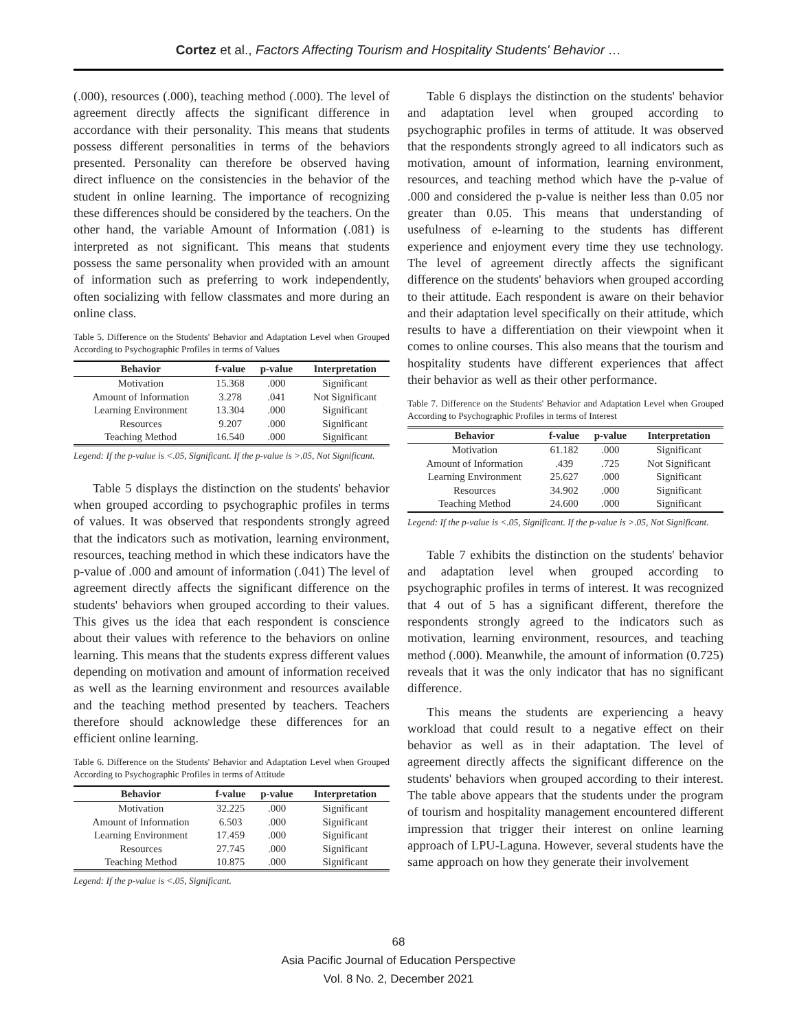Cortez et al., Factors Affecting Tourism and Hospitality Students' Behavior …
(.000), resources (.000), teaching method (.000). The level of agreement directly affects the significant difference in accordance with their personality. This means that students possess different personalities in terms of the behaviors presented. Personality can therefore be observed having direct influence on the consistencies in the behavior of the student in online learning. The importance of recognizing these differences should be considered by the teachers. On the other hand, the variable Amount of Information (.081) is interpreted as not significant. This means that students possess the same personality when provided with an amount of information such as preferring to work independently, often socializing with fellow classmates and more during an online class.
Table 5. Difference on the Students' Behavior and Adaptation Level when Grouped According to Psychographic Profiles in terms of Values
| Behavior | f-value | p-value | Interpretation |
| --- | --- | --- | --- |
| Motivation | 15.368 | .000 | Significant |
| Amount of Information | 3.278 | .041 | Not Significant |
| Learning Environment | 13.304 | .000 | Significant |
| Resources | 9.207 | .000 | Significant |
| Teaching Method | 16.540 | .000 | Significant |
Legend: If the p-value is <.05, Significant. If the p-value is >.05, Not Significant.
Table 5 displays the distinction on the students' behavior when grouped according to psychographic profiles in terms of values. It was observed that respondents strongly agreed that the indicators such as motivation, learning environment, resources, teaching method in which these indicators have the p-value of .000 and amount of information (.041) The level of agreement directly affects the significant difference on the students' behaviors when grouped according to their values. This gives us the idea that each respondent is conscience about their values with reference to the behaviors on online learning. This means that the students express different values depending on motivation and amount of information received as well as the learning environment and resources available and the teaching method presented by teachers. Teachers therefore should acknowledge these differences for an efficient online learning.
Table 6. Difference on the Students' Behavior and Adaptation Level when Grouped According to Psychographic Profiles in terms of Attitude
| Behavior | f-value | p-value | Interpretation |
| --- | --- | --- | --- |
| Motivation | 32.225 | .000 | Significant |
| Amount of Information | 6.503 | .000 | Significant |
| Learning Environment | 17.459 | .000 | Significant |
| Resources | 27.745 | .000 | Significant |
| Teaching Method | 10.875 | .000 | Significant |
Legend: If the p-value is <.05, Significant.
Table 6 displays the distinction on the students' behavior and adaptation level when grouped according to psychographic profiles in terms of attitude. It was observed that the respondents strongly agreed to all indicators such as motivation, amount of information, learning environment, resources, and teaching method which have the p-value of .000 and considered the p-value is neither less than 0.05 nor greater than 0.05. This means that understanding of usefulness of e-learning to the students has different experience and enjoyment every time they use technology. The level of agreement directly affects the significant difference on the students' behaviors when grouped according to their attitude. Each respondent is aware on their behavior and their adaptation level specifically on their attitude, which results to have a differentiation on their viewpoint when it comes to online courses. This also means that the tourism and hospitality students have different experiences that affect their behavior as well as their other performance.
Table 7. Difference on the Students' Behavior and Adaptation Level when Grouped According to Psychographic Profiles in terms of Interest
| Behavior | f-value | p-value | Interpretation |
| --- | --- | --- | --- |
| Motivation | 61.182 | .000 | Significant |
| Amount of Information | .439 | .725 | Not Significant |
| Learning Environment | 25.627 | .000 | Significant |
| Resources | 34.902 | .000 | Significant |
| Teaching Method | 24.600 | .000 | Significant |
Legend: If the p-value is <.05, Significant. If the p-value is >.05, Not Significant.
Table 7 exhibits the distinction on the students' behavior and adaptation level when grouped according to psychographic profiles in terms of interest. It was recognized that 4 out of 5 has a significant different, therefore the respondents strongly agreed to the indicators such as motivation, learning environment, resources, and teaching method (.000). Meanwhile, the amount of information (0.725) reveals that it was the only indicator that has no significant difference.
This means the students are experiencing a heavy workload that could result to a negative effect on their behavior as well as in their adaptation. The level of agreement directly affects the significant difference on the students' behaviors when grouped according to their interest. The table above appears that the students under the program of tourism and hospitality management encountered different impression that trigger their interest on online learning approach of LPU-Laguna. However, several students have the same approach on how they generate their involvement
68
Asia Pacific Journal of Education Perspective
Vol. 8 No. 2, December 2021